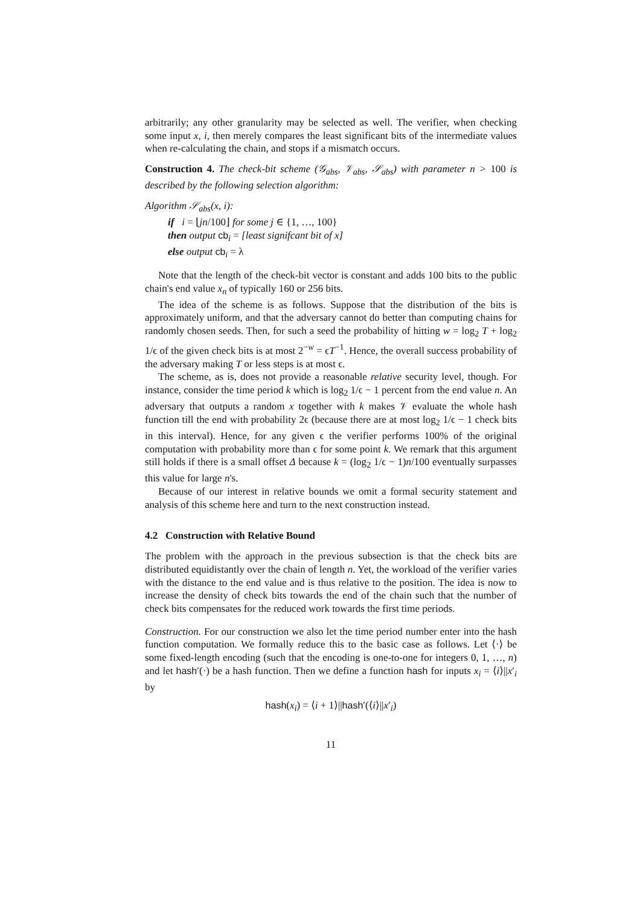arbitrarily; any other granularity may be selected as well. The verifier, when checking some input x, i, then merely compares the least significant bits of the intermediate values when re-calculating the chain, and stops if a mismatch occurs.
Construction 4. The check-bit scheme (𝒢<sub>abs</sub>, 𝒱<sub>abs</sub>, 𝒮<sub>abs</sub>) with parameter n > 100 is described by the following selection algorithm:
Algorithm 𝒮<sub>abs</sub>(x, i):
if i = ⌊jn/100⌋ for some j ∈ {1, …, 100}
then output cb<sub>i</sub> = [least signifcant bit of x]
else output cb<sub>i</sub> = λ
Note that the length of the check-bit vector is constant and adds 100 bits to the public chain's end value x<sub>n</sub> of typically 160 or 256 bits.
The idea of the scheme is as follows. Suppose that the distribution of the bits is approximately uniform, and that the adversary cannot do better than computing chains for randomly chosen seeds. Then, for such a seed the probability of hitting w = log<sub>2</sub> T + log<sub>2</sub> 1/ϵ of the given check bits is at most 2<sup>−w</sup> = ϵT<sup>−1</sup>. Hence, the overall success probability of the adversary making T or less steps is at most ϵ.
The scheme, as is, does not provide a reasonable relative security level, though. For instance, consider the time period k which is log<sub>2</sub> 1/ϵ − 1 percent from the end value n. An adversary that outputs a random x together with k makes 𝒱 evaluate the whole hash function till the end with probability 2ϵ (because there are at most log<sub>2</sub> 1/ϵ − 1 check bits in this interval). Hence, for any given ϵ the verifier performs 100% of the original computation with probability more than ϵ for some point k. We remark that this argument still holds if there is a small offset Δ because k = (log<sub>2</sub> 1/ϵ − 1)n/100 eventually surpasses this value for large n's.
Because of our interest in relative bounds we omit a formal security statement and analysis of this scheme here and turn to the next construction instead.
4.2 Construction with Relative Bound
The problem with the approach in the previous subsection is that the check bits are distributed equidistantly over the chain of length n. Yet, the workload of the verifier varies with the distance to the end value and is thus relative to the position. The idea is now to increase the density of check bits towards the end of the chain such that the number of check bits compensates for the reduced work towards the first time periods.
Construction. For our construction we also let the time period number enter into the hash function computation. We formally reduce this to the basic case as follows. Let ⟨·⟩ be some fixed-length encoding (such that the encoding is one-to-one for integers 0, 1, …, n) and let hash′(·) be a hash function. Then we define a function hash for inputs x<sub>i</sub> = ⟨i⟩||x′<sub>i</sub> by
hash(x<sub>i</sub>) = ⟨i + 1⟩||hash′(⟨i⟩||x′<sub>i</sub>)
11